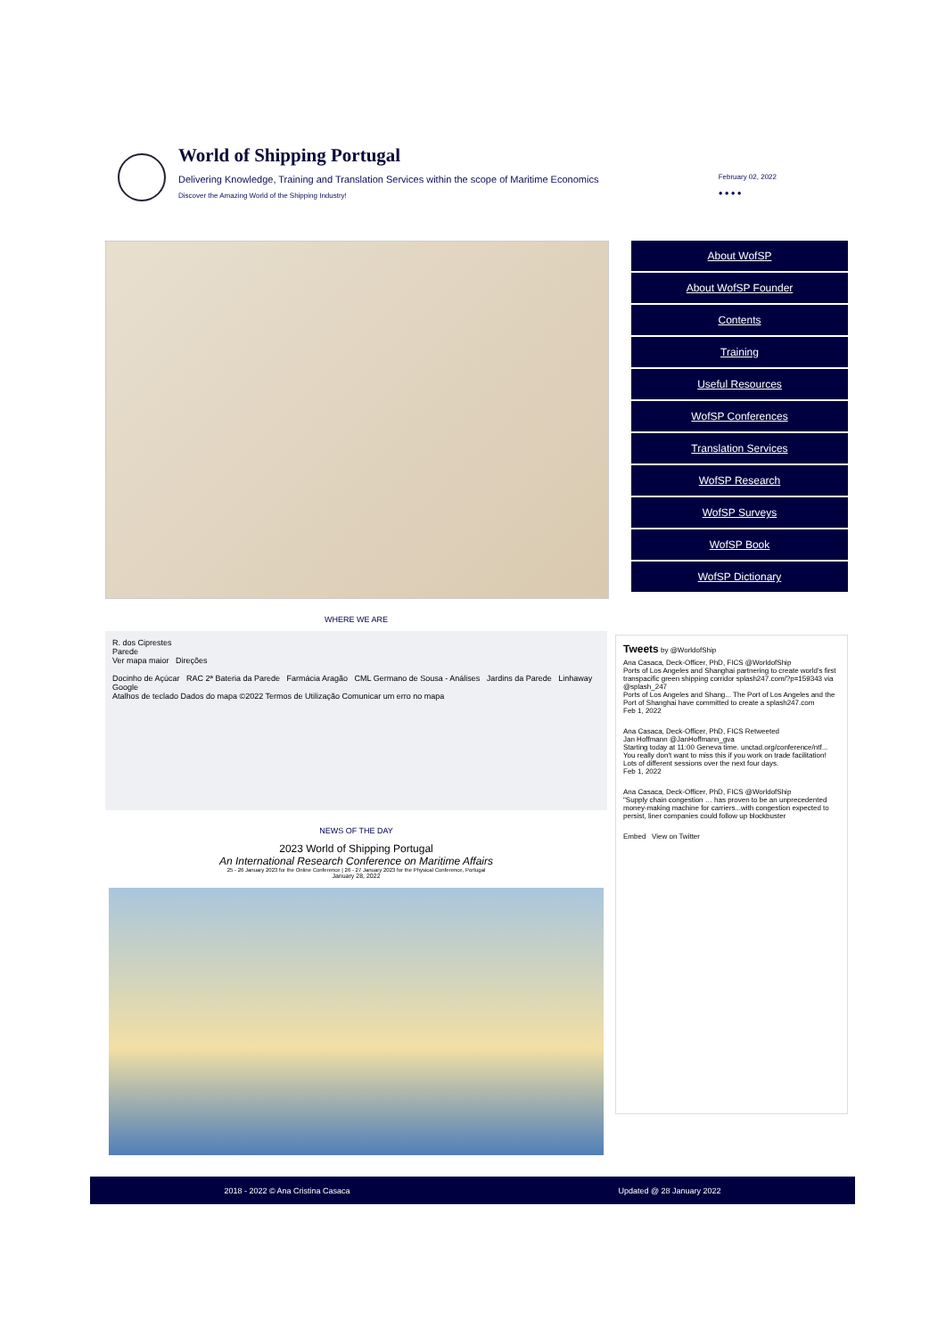World of Shipping Portugal
Delivering Knowledge, Training and Translation Services within the scope of Maritime Economics
Discover the Amazing World of the Shipping Industry!
February 02, 2022
● ● ● ●
About WofSP
About WofSP Founder
Contents
Training
Useful Resources
WofSP Conferences
Translation Services
WofSP Research
WofSP Surveys
WofSP Book
WofSP Dictionary
WHERE WE ARE
R. dos Ciprestes
Parede
Ver mapa maior Direções
Docinho de Açúcar RAC 2ª Bateria da Parede Farmácia Aragão CML Germano de Sousa - Análises Jardins da Parede Linhaway Google
Atalhos de teclado Dados do mapa ©2022 Termos de Utilização Comunicar um erro no mapa
NEWS OF THE DAY
2023 World of Shipping Portugal
An International Research Conference on Maritime Affairs
25 - 26 January 2023 for the Online Conference | 26 - 27 January 2023 for the Physical Conference, Portugal
January 28, 2022
Tweets by @WorldofShip
Ana Casaca, Deck-Officer, PhD, FICS @WorldofShip
Ports of Los Angeles and Shanghai partnering to create world's first transpacific green shipping corridor splash247.com/?p=159343 via @splash_247
Ports of Los Angeles and Shang... The Port of Los Angeles and the Port of Shanghai have committed to create a splash247.com
Feb 1, 2022
Ana Casaca, Deck-Officer, PhD, FICS Retweeted
Jan Hoffmann @JanHoffmann_gva
Starting today at 11:00 Geneva time. unctad.org/conference/ntf... You really don't want to miss this if you work on trade facilitation! Lots of different sessions over the next four days.
Feb 1, 2022
Ana Casaca, Deck-Officer, PhD, FICS @WorldofShip
"Supply chain congestion … has proven to be an unprecedented money-making machine for carriers...with congestion expected to persist, liner companies could follow up blockbuster
Embed View on Twitter
2018 - 2022 © Ana Cristina Casaca Updated @ 28 January 2022